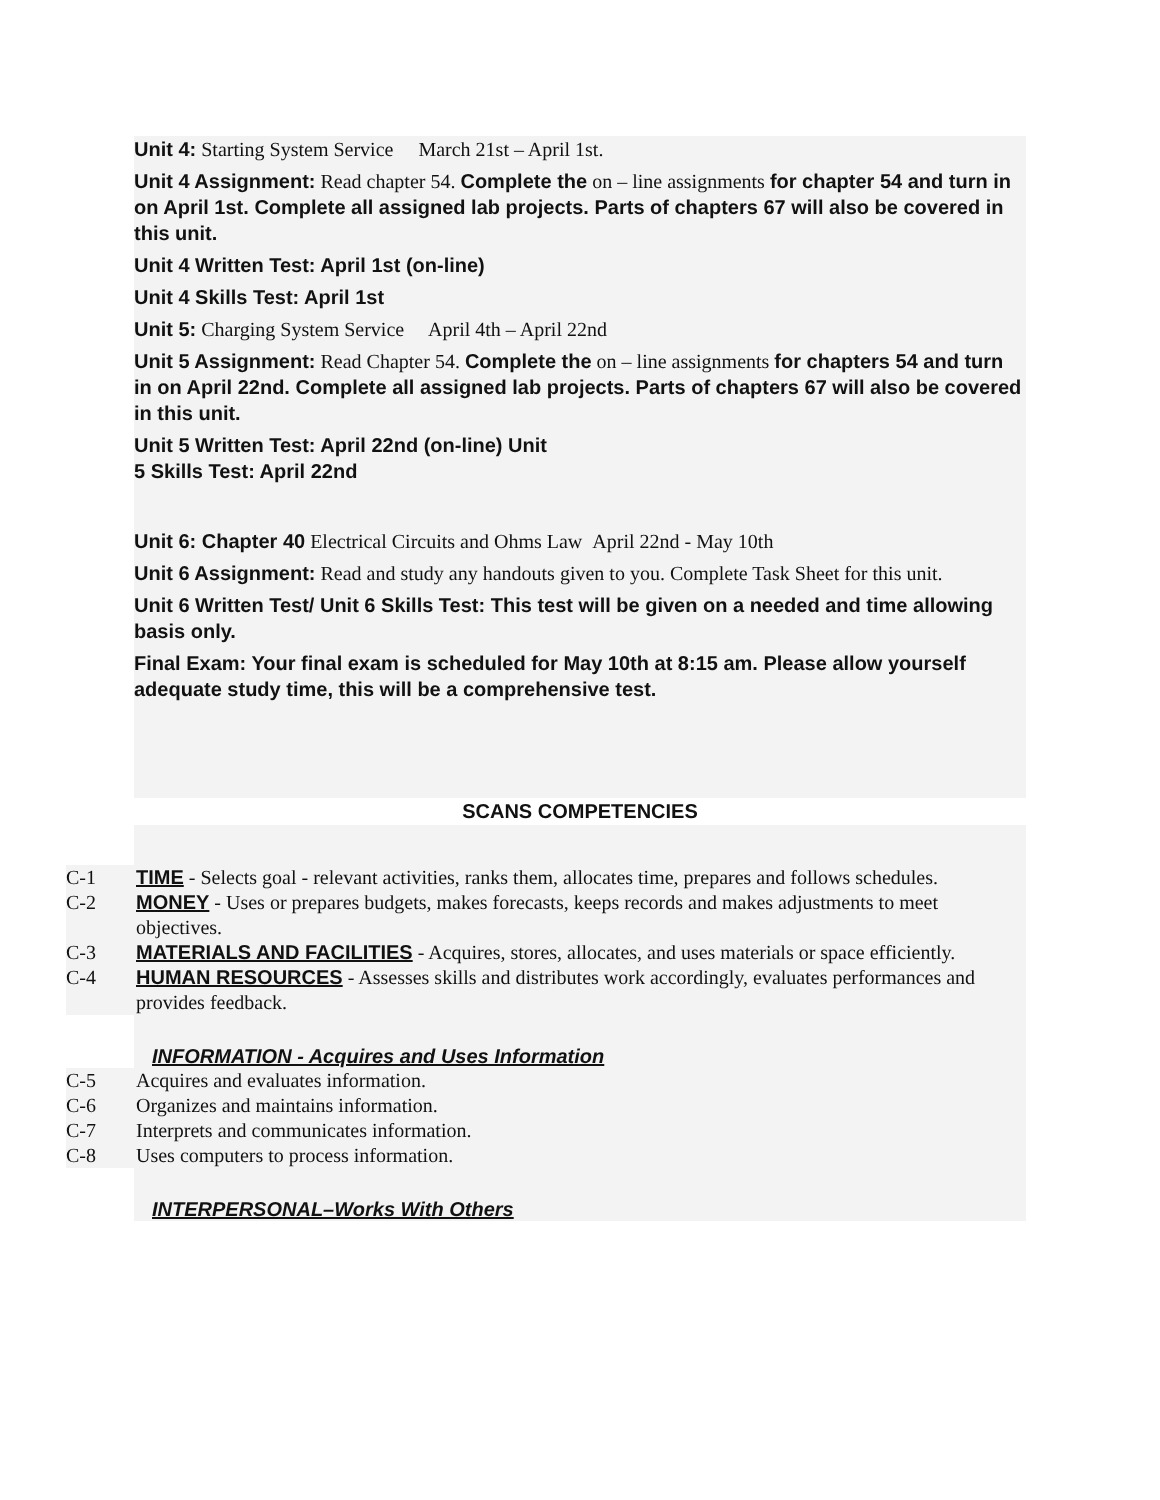Unit 4: Starting System Service March 21st – April 1st.
Unit 4 Assignment: Read chapter 54. Complete the on – line assignments for chapter 54 and turn in on April 1st. Complete all assigned lab projects. Parts of chapters 67 will also be covered in this unit.
Unit 4 Written Test: April 1st (on-line)
Unit 4 Skills Test: April 1st
Unit 5: Charging System Service April 4th – April 22nd
Unit 5 Assignment: Read Chapter 54. Complete the on – line assignments for chapters 54 and turn in on April 22nd. Complete all assigned lab projects. Parts of chapters 67 will also be covered in this unit.
Unit 5 Written Test: April 22nd (on-line) Unit
5 Skills Test: April 22nd
Unit 6: Chapter 40 Electrical Circuits and Ohms Law April 22nd - May 10th
Unit 6 Assignment: Read and study any handouts given to you. Complete Task Sheet for this unit.
Unit 6 Written Test/ Unit 6 Skills Test: This test will be given on a needed and time allowing basis only.
Final Exam: Your final exam is scheduled for May 10th at 8:15 am. Please allow yourself adequate study time, this will be a comprehensive test.
SCANS COMPETENCIES
C-1 TIME - Selects goal - relevant activities, ranks them, allocates time, prepares and follows schedules.
C-2 MONEY - Uses or prepares budgets, makes forecasts, keeps records and makes adjustments to meet objectives.
C-3 MATERIALS AND FACILITIES - Acquires, stores, allocates, and uses materials or space efficiently.
C-4 HUMAN RESOURCES - Assesses skills and distributes work accordingly, evaluates performances and provides feedback.
INFORMATION - Acquires and Uses Information
C-5 Acquires and evaluates information.
C-6 Organizes and maintains information.
C-7 Interprets and communicates information.
C-8 Uses computers to process information.
INTERPERSONAL–Works With Others